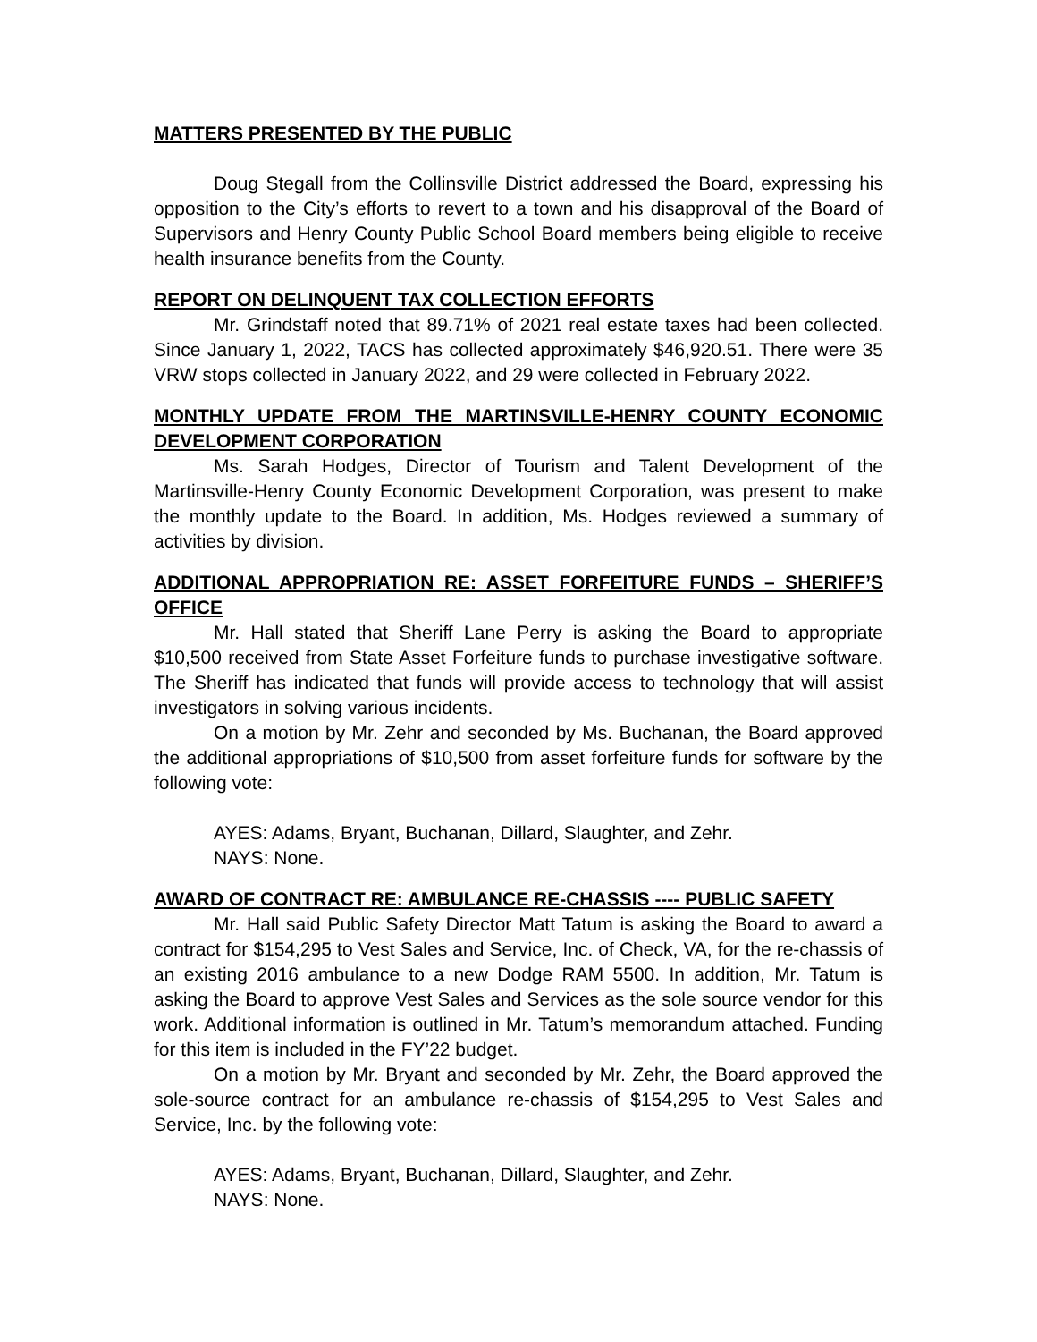MATTERS PRESENTED BY THE PUBLIC
Doug Stegall from the Collinsville District addressed the Board, expressing his opposition to the City’s efforts to revert to a town and his disapproval of the Board of Supervisors and Henry County Public School Board members being eligible to receive health insurance benefits from the County.
REPORT ON DELINQUENT TAX COLLECTION EFFORTS
Mr. Grindstaff noted that 89.71% of 2021 real estate taxes had been collected. Since January 1, 2022, TACS has collected approximately $46,920.51. There were 35 VRW stops collected in January 2022, and 29 were collected in February 2022.
MONTHLY UPDATE FROM THE MARTINSVILLE-HENRY COUNTY ECONOMIC DEVELOPMENT CORPORATION
Ms. Sarah Hodges, Director of Tourism and Talent Development of the Martinsville-Henry County Economic Development Corporation, was present to make the monthly update to the Board. In addition, Ms. Hodges reviewed a summary of activities by division.
ADDITIONAL APPROPRIATION RE: ASSET FORFEITURE FUNDS – SHERIFF’S OFFICE
Mr. Hall stated that Sheriff Lane Perry is asking the Board to appropriate $10,500 received from State Asset Forfeiture funds to purchase investigative software. The Sheriff has indicated that funds will provide access to technology that will assist investigators in solving various incidents.
On a motion by Mr. Zehr and seconded by Ms. Buchanan, the Board approved the additional appropriations of $10,500 from asset forfeiture funds for software by the following vote:
AYES: Adams, Bryant, Buchanan, Dillard, Slaughter, and Zehr.
NAYS: None.
AWARD OF CONTRACT RE: AMBULANCE RE-CHASSIS ---- PUBLIC SAFETY
Mr. Hall said Public Safety Director Matt Tatum is asking the Board to award a contract for $154,295 to Vest Sales and Service, Inc. of Check, VA, for the re-chassis of an existing 2016 ambulance to a new Dodge RAM 5500. In addition, Mr. Tatum is asking the Board to approve Vest Sales and Services as the sole source vendor for this work. Additional information is outlined in Mr. Tatum’s memorandum attached. Funding for this item is included in the FY’22 budget.
On a motion by Mr. Bryant and seconded by Mr. Zehr, the Board approved the sole-source contract for an ambulance re-chassis of $154,295 to Vest Sales and Service, Inc. by the following vote:
AYES: Adams, Bryant, Buchanan, Dillard, Slaughter, and Zehr.
NAYS: None.